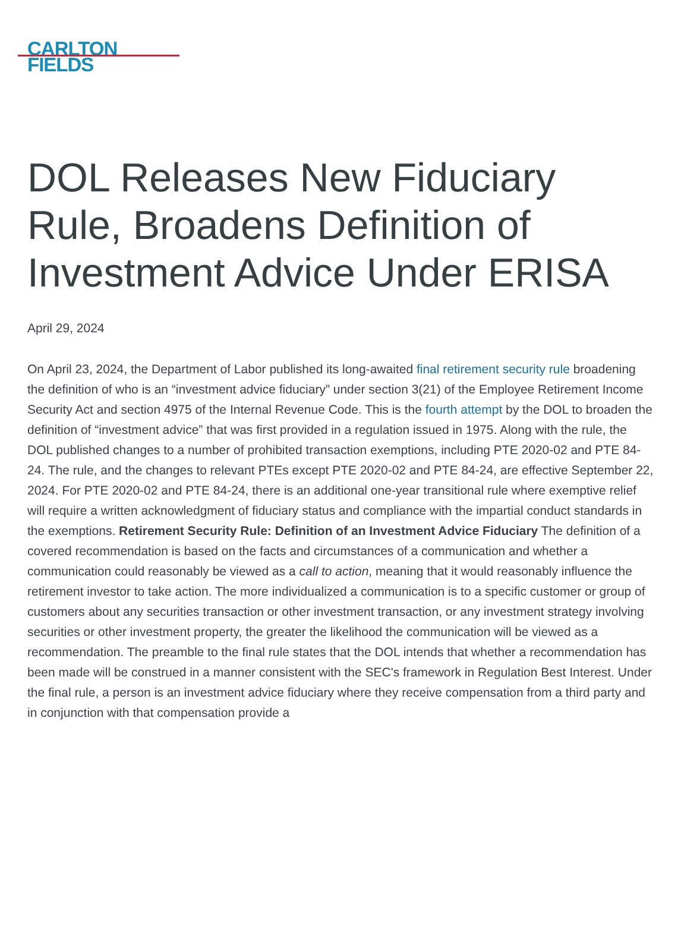CARLTON
FIELDS
DOL Releases New Fiduciary Rule, Broadens Definition of Investment Advice Under ERISA
April 29, 2024
On April 23, 2024, the Department of Labor published its long-awaited final retirement security rule broadening the definition of who is an “investment advice fiduciary” under section 3(21) of the Employee Retirement Income Security Act and section 4975 of the Internal Revenue Code. This is the fourth attempt by the DOL to broaden the definition of “investment advice” that was first provided in a regulation issued in 1975. Along with the rule, the DOL published changes to a number of prohibited transaction exemptions, including PTE 2020-02 and PTE 84-24. The rule, and the changes to relevant PTEs except PTE 2020-02 and PTE 84-24, are effective September 22, 2024. For PTE 2020-02 and PTE 84-24, there is an additional one-year transitional rule where exemptive relief will require a written acknowledgment of fiduciary status and compliance with the impartial conduct standards in the exemptions. Retirement Security Rule: Definition of an Investment Advice Fiduciary The definition of a covered recommendation is based on the facts and circumstances of a communication and whether a communication could reasonably be viewed as a call to action, meaning that it would reasonably influence the retirement investor to take action. The more individualized a communication is to a specific customer or group of customers about any securities transaction or other investment transaction, or any investment strategy involving securities or other investment property, the greater the likelihood the communication will be viewed as a recommendation. The preamble to the final rule states that the DOL intends that whether a recommendation has been made will be construed in a manner consistent with the SEC's framework in Regulation Best Interest. Under the final rule, a person is an investment advice fiduciary where they receive compensation from a third party and in conjunction with that compensation provide a